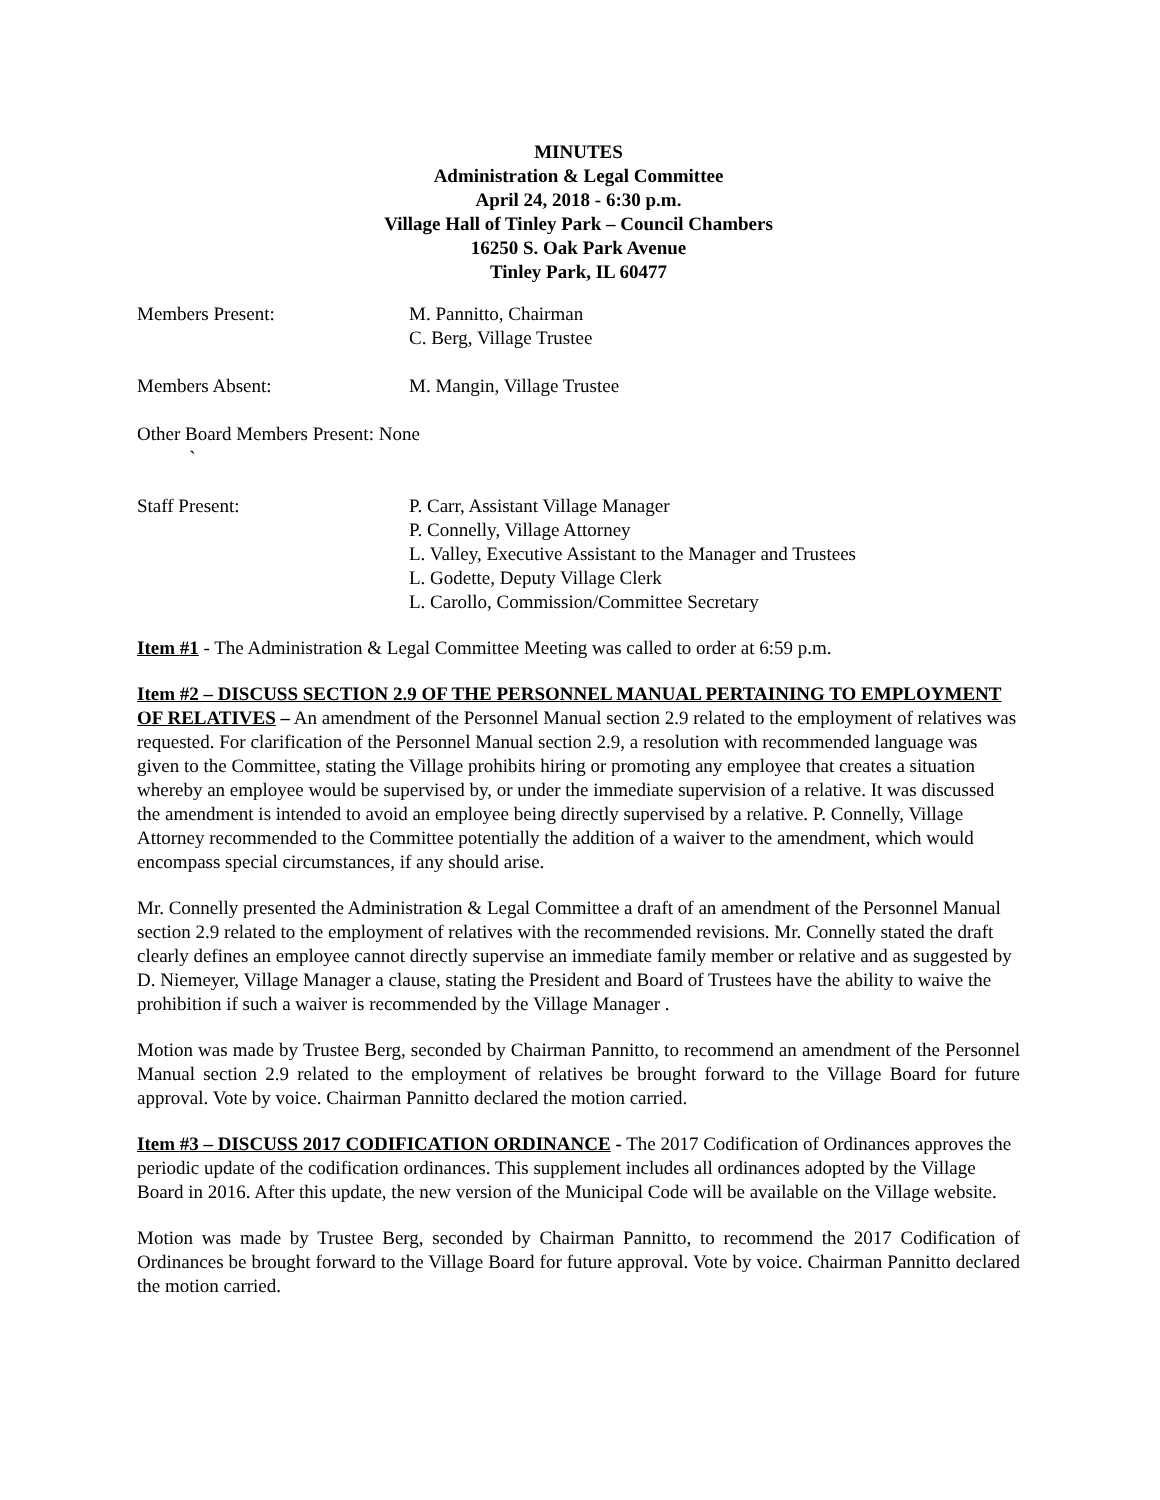MINUTES
Administration & Legal Committee
April 24, 2018 - 6:30 p.m.
Village Hall of Tinley Park – Council Chambers
16250 S. Oak Park Avenue
Tinley Park, IL 60477
Members Present: M. Pannitto, Chairman
C. Berg, Village Trustee
Members Absent: M. Mangin, Village Trustee
Other Board Members Present: None
`
Staff Present: P. Carr, Assistant Village Manager
P. Connelly, Village Attorney
L. Valley, Executive Assistant to the Manager and Trustees
L. Godette, Deputy Village Clerk
L. Carollo, Commission/Committee Secretary
Item #1 - The Administration & Legal Committee Meeting was called to order at 6:59 p.m.
Item #2 – DISCUSS SECTION 2.9 OF THE PERSONNEL MANUAL PERTAINING TO EMPLOYMENT OF RELATIVES – An amendment of the Personnel Manual section 2.9 related to the employment of relatives was requested. For clarification of the Personnel Manual section 2.9, a resolution with recommended language was given to the Committee, stating the Village prohibits hiring or promoting any employee that creates a situation whereby an employee would be supervised by, or under the immediate supervision of a relative. It was discussed the amendment is intended to avoid an employee being directly supervised by a relative. P. Connelly, Village Attorney recommended to the Committee potentially the addition of a waiver to the amendment, which would encompass special circumstances, if any should arise.
Mr. Connelly presented the Administration & Legal Committee a draft of an amendment of the Personnel Manual section 2.9 related to the employment of relatives with the recommended revisions. Mr. Connelly stated the draft clearly defines an employee cannot directly supervise an immediate family member or relative and as suggested by D. Niemeyer, Village Manager a clause, stating the President and Board of Trustees have the ability to waive the prohibition if such a waiver is recommended by the Village Manager .
Motion was made by Trustee Berg, seconded by Chairman Pannitto, to recommend an amendment of the Personnel Manual section 2.9 related to the employment of relatives be brought forward to the Village Board for future approval. Vote by voice. Chairman Pannitto declared the motion carried.
Item #3 – DISCUSS 2017 CODIFICATION ORDINANCE - The 2017 Codification of Ordinances approves the periodic update of the codification ordinances. This supplement includes all ordinances adopted by the Village Board in 2016. After this update, the new version of the Municipal Code will be available on the Village website.
Motion was made by Trustee Berg, seconded by Chairman Pannitto, to recommend the 2017 Codification of Ordinances be brought forward to the Village Board for future approval. Vote by voice. Chairman Pannitto declared the motion carried.